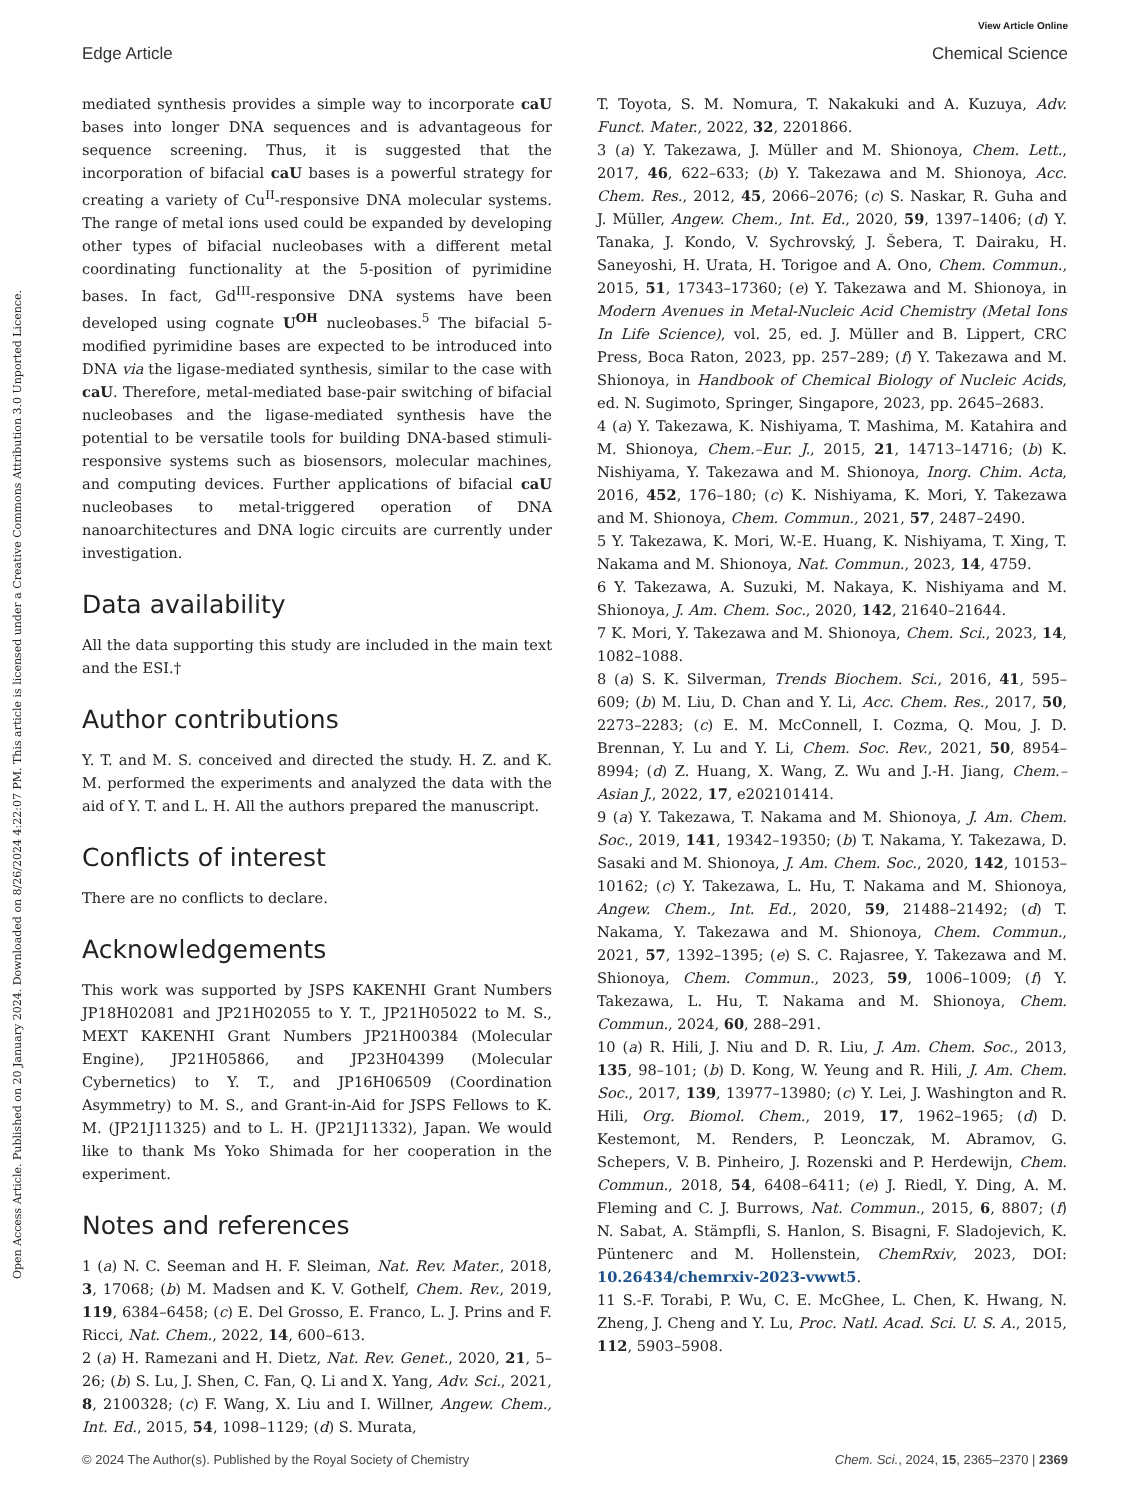View Article Online
Edge Article Chemical Science
Open Access Article. Published on 20 January 2024. Downloaded on 8/26/2024 4:22:07 PM. This article is licensed under a Creative Commons Attribution 3.0 Unported Licence.
mediated synthesis provides a simple way to incorporate caU bases into longer DNA sequences and is advantageous for sequence screening. Thus, it is suggested that the incorporation of bifacial caU bases is a powerful strategy for creating a variety of Cu<sup>II</sup>-responsive DNA molecular systems. The range of metal ions used could be expanded by developing other types of bifacial nucleobases with a different metal coordinating functionality at the 5-position of pyrimidine bases. In fact, Gd<sup>III</sup>-responsive DNA systems have been developed using cognate U<sup>OH</sup> nucleobases.<sup>5</sup> The bifacial 5-modified pyrimidine bases are expected to be introduced into DNA via the ligase-mediated synthesis, similar to the case with caU. Therefore, metal-mediated base-pair switching of bifacial nucleobases and the ligase-mediated synthesis have the potential to be versatile tools for building DNA-based stimuli-responsive systems such as biosensors, molecular machines, and computing devices. Further applications of bifacial caU nucleobases to metal-triggered operation of DNA nanoarchitectures and DNA logic circuits are currently under investigation.
Data availability
All the data supporting this study are included in the main text and the ESI.†
Author contributions
Y. T. and M. S. conceived and directed the study. H. Z. and K. M. performed the experiments and analyzed the data with the aid of Y. T. and L. H. All the authors prepared the manuscript.
Conflicts of interest
There are no conflicts to declare.
Acknowledgements
This work was supported by JSPS KAKENHI Grant Numbers JP18H02081 and JP21H02055 to Y. T., JP21H05022 to M. S., MEXT KAKENHI Grant Numbers JP21H00384 (Molecular Engine), JP21H05866, and JP23H04399 (Molecular Cybernetics) to Y. T., and JP16H06509 (Coordination Asymmetry) to M. S., and Grant-in-Aid for JSPS Fellows to K. M. (JP21J11325) and to L. H. (JP21J11332), Japan. We would like to thank Ms Yoko Shimada for her cooperation in the experiment.
Notes and references
1 (a) N. C. Seeman and H. F. Sleiman, Nat. Rev. Mater., 2018, 3, 17068; (b) M. Madsen and K. V. Gothelf, Chem. Rev., 2019, 119, 6384–6458; (c) E. Del Grosso, E. Franco, L. J. Prins and F. Ricci, Nat. Chem., 2022, 14, 600–613.
2 (a) H. Ramezani and H. Dietz, Nat. Rev. Genet., 2020, 21, 5–26; (b) S. Lu, J. Shen, C. Fan, Q. Li and X. Yang, Adv. Sci., 2021, 8, 2100328; (c) F. Wang, X. Liu and I. Willner, Angew. Chem., Int. Ed., 2015, 54, 1098–1129; (d) S. Murata,
T. Toyota, S. M. Nomura, T. Nakakuki and A. Kuzuya, Adv. Funct. Mater., 2022, 32, 2201866.
3 (a) Y. Takezawa, J. Müller and M. Shionoya, Chem. Lett., 2017, 46, 622–633; (b) Y. Takezawa and M. Shionoya, Acc. Chem. Res., 2012, 45, 2066–2076; (c) S. Naskar, R. Guha and J. Müller, Angew. Chem., Int. Ed., 2020, 59, 1397–1406; (d) Y. Tanaka, J. Kondo, V. Sychrovský, J. Šebera, T. Dairaku, H. Saneyoshi, H. Urata, H. Torigoe and A. Ono, Chem. Commun., 2015, 51, 17343–17360; (e) Y. Takezawa and M. Shionoya, in Modern Avenues in Metal-Nucleic Acid Chemistry (Metal Ions In Life Science), vol. 25, ed. J. Müller and B. Lippert, CRC Press, Boca Raton, 2023, pp. 257–289; (f) Y. Takezawa and M. Shionoya, in Handbook of Chemical Biology of Nucleic Acids, ed. N. Sugimoto, Springer, Singapore, 2023, pp. 2645–2683.
4 (a) Y. Takezawa, K. Nishiyama, T. Mashima, M. Katahira and M. Shionoya, Chem.–Eur. J., 2015, 21, 14713–14716; (b) K. Nishiyama, Y. Takezawa and M. Shionoya, Inorg. Chim. Acta, 2016, 452, 176–180; (c) K. Nishiyama, K. Mori, Y. Takezawa and M. Shionoya, Chem. Commun., 2021, 57, 2487–2490.
5 Y. Takezawa, K. Mori, W.-E. Huang, K. Nishiyama, T. Xing, T. Nakama and M. Shionoya, Nat. Commun., 2023, 14, 4759.
6 Y. Takezawa, A. Suzuki, M. Nakaya, K. Nishiyama and M. Shionoya, J. Am. Chem. Soc., 2020, 142, 21640–21644.
7 K. Mori, Y. Takezawa and M. Shionoya, Chem. Sci., 2023, 14, 1082–1088.
8 (a) S. K. Silverman, Trends Biochem. Sci., 2016, 41, 595–609; (b) M. Liu, D. Chan and Y. Li, Acc. Chem. Res., 2017, 50, 2273–2283; (c) E. M. McConnell, I. Cozma, Q. Mou, J. D. Brennan, Y. Lu and Y. Li, Chem. Soc. Rev., 2021, 50, 8954–8994; (d) Z. Huang, X. Wang, Z. Wu and J.-H. Jiang, Chem.–Asian J., 2022, 17, e202101414.
9 (a) Y. Takezawa, T. Nakama and M. Shionoya, J. Am. Chem. Soc., 2019, 141, 19342–19350; (b) T. Nakama, Y. Takezawa, D. Sasaki and M. Shionoya, J. Am. Chem. Soc., 2020, 142, 10153–10162; (c) Y. Takezawa, L. Hu, T. Nakama and M. Shionoya, Angew. Chem., Int. Ed., 2020, 59, 21488–21492; (d) T. Nakama, Y. Takezawa and M. Shionoya, Chem. Commun., 2021, 57, 1392–1395; (e) S. C. Rajasree, Y. Takezawa and M. Shionoya, Chem. Commun., 2023, 59, 1006–1009; (f) Y. Takezawa, L. Hu, T. Nakama and M. Shionoya, Chem. Commun., 2024, 60, 288–291.
10 (a) R. Hili, J. Niu and D. R. Liu, J. Am. Chem. Soc., 2013, 135, 98–101; (b) D. Kong, W. Yeung and R. Hili, J. Am. Chem. Soc., 2017, 139, 13977–13980; (c) Y. Lei, J. Washington and R. Hili, Org. Biomol. Chem., 2019, 17, 1962–1965; (d) D. Kestemont, M. Renders, P. Leonczak, M. Abramov, G. Schepers, V. B. Pinheiro, J. Rozenski and P. Herdewijn, Chem. Commun., 2018, 54, 6408–6411; (e) J. Riedl, Y. Ding, A. M. Fleming and C. J. Burrows, Nat. Commun., 2015, 6, 8807; (f) N. Sabat, A. Stämpfli, S. Hanlon, S. Bisagni, F. Sladojevich, K. Püntenerc and M. Hollenstein, ChemRxiv, 2023, DOI: 10.26434/chemrxiv-2023-vwwt5.
11 S.-F. Torabi, P. Wu, C. E. McGhee, L. Chen, K. Hwang, N. Zheng, J. Cheng and Y. Lu, Proc. Natl. Acad. Sci. U. S. A., 2015, 112, 5903–5908.
© 2024 The Author(s). Published by the Royal Society of Chemistry Chem. Sci., 2024, 15, 2365–2370 | 2369